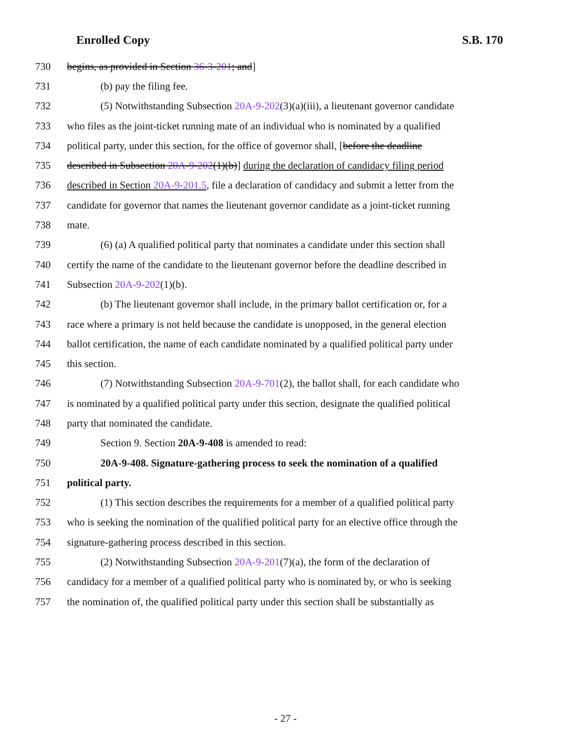Enrolled Copy S.B. 170
730 begins, as provided in Section 36-3-201; and]
731 (b) pay the filing fee.
732 (5) Notwithstanding Subsection 20A-9-202(3)(a)(iii), a lieutenant governor candidate
733 who files as the joint-ticket running mate of an individual who is nominated by a qualified
734 political party, under this section, for the office of governor shall, [before the deadline
735 described in Subsection 20A-9-202(1)(b)] during the declaration of candidacy filing period
736 described in Section 20A-9-201.5, file a declaration of candidacy and submit a letter from the
737 candidate for governor that names the lieutenant governor candidate as a joint-ticket running
738 mate.
739 (6) (a) A qualified political party that nominates a candidate under this section shall
740 certify the name of the candidate to the lieutenant governor before the deadline described in
741 Subsection 20A-9-202(1)(b).
742 (b) The lieutenant governor shall include, in the primary ballot certification or, for a
743 race where a primary is not held because the candidate is unopposed, in the general election
744 ballot certification, the name of each candidate nominated by a qualified political party under
745 this section.
746 (7) Notwithstanding Subsection 20A-9-701(2), the ballot shall, for each candidate who
747 is nominated by a qualified political party under this section, designate the qualified political
748 party that nominated the candidate.
749 Section 9. Section 20A-9-408 is amended to read:
750 20A-9-408. Signature-gathering process to seek the nomination of a qualified
751 political party.
752 (1) This section describes the requirements for a member of a qualified political party
753 who is seeking the nomination of the qualified political party for an elective office through the
754 signature-gathering process described in this section.
755 (2) Notwithstanding Subsection 20A-9-201(7)(a), the form of the declaration of
756 candidacy for a member of a qualified political party who is nominated by, or who is seeking
757 the nomination of, the qualified political party under this section shall be substantially as
- 27 -